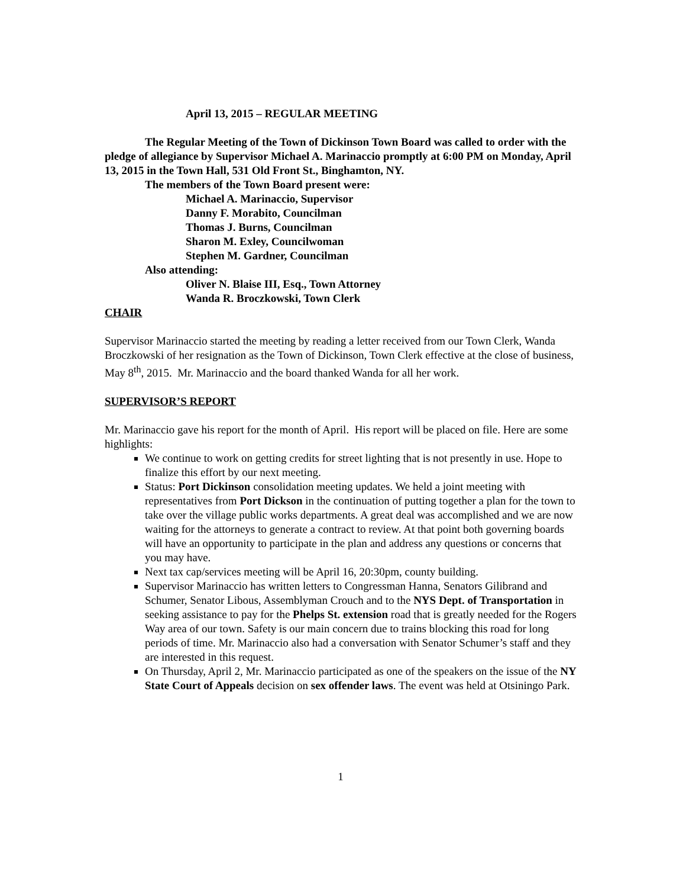April 13, 2015 – REGULAR MEETING
The Regular Meeting of the Town of Dickinson Town Board was called to order with the pledge of allegiance by Supervisor Michael A. Marinaccio promptly at 6:00 PM on Monday, April 13, 2015 in the Town Hall, 531 Old Front St., Binghamton, NY.
The members of the Town Board present were:
Michael A. Marinaccio, Supervisor
Danny F. Morabito, Councilman
Thomas J. Burns, Councilman
Sharon M. Exley, Councilwoman
Stephen M. Gardner, Councilman
Also attending:
Oliver N. Blaise III, Esq., Town Attorney
Wanda R. Broczkowski, Town Clerk
CHAIR
Supervisor Marinaccio started the meeting by reading a letter received from our Town Clerk, Wanda Broczkowski of her resignation as the Town of Dickinson, Town Clerk effective at the close of business, May 8<sup>th</sup>, 2015. Mr. Marinaccio and the board thanked Wanda for all her work.
SUPERVISOR’S REPORT
Mr. Marinaccio gave his report for the month of April. His report will be placed on file. Here are some highlights:
We continue to work on getting credits for street lighting that is not presently in use. Hope to finalize this effort by our next meeting.
Status: Port Dickinson consolidation meeting updates. We held a joint meeting with representatives from Port Dickson in the continuation of putting together a plan for the town to take over the village public works departments. A great deal was accomplished and we are now waiting for the attorneys to generate a contract to review. At that point both governing boards will have an opportunity to participate in the plan and address any questions or concerns that you may have.
Next tax cap/services meeting will be April 16, 20:30pm, county building.
Supervisor Marinaccio has written letters to Congressman Hanna, Senators Gilibrand and Schumer, Senator Libous, Assemblyman Crouch and to the NYS Dept. of Transportation in seeking assistance to pay for the Phelps St. extension road that is greatly needed for the Rogers Way area of our town. Safety is our main concern due to trains blocking this road for long periods of time. Mr. Marinaccio also had a conversation with Senator Schumer’s staff and they are interested in this request.
On Thursday, April 2, Mr. Marinaccio participated as one of the speakers on the issue of the NY State Court of Appeals decision on sex offender laws. The event was held at Otsiningo Park.
1